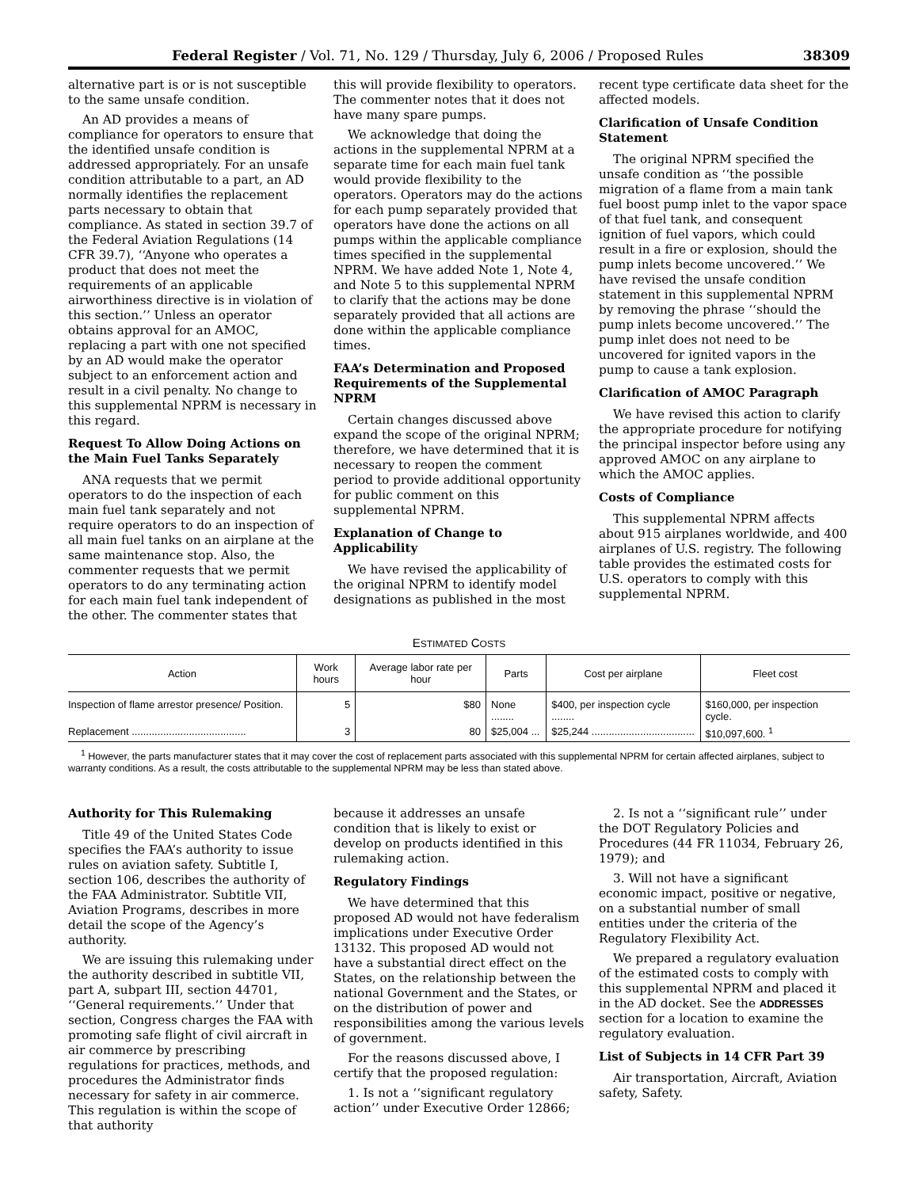Federal Register / Vol. 71, No. 129 / Thursday, July 6, 2006 / Proposed Rules 38309
alternative part is or is not susceptible to the same unsafe condition.
An AD provides a means of compliance for operators to ensure that the identified unsafe condition is addressed appropriately. For an unsafe condition attributable to a part, an AD normally identifies the replacement parts necessary to obtain that compliance. As stated in section 39.7 of the Federal Aviation Regulations (14 CFR 39.7), ‘‘Anyone who operates a product that does not meet the requirements of an applicable airworthiness directive is in violation of this section.’’ Unless an operator obtains approval for an AMOC, replacing a part with one not specified by an AD would make the operator subject to an enforcement action and result in a civil penalty. No change to this supplemental NPRM is necessary in this regard.
Request To Allow Doing Actions on the Main Fuel Tanks Separately
ANA requests that we permit operators to do the inspection of each main fuel tank separately and not require operators to do an inspection of all main fuel tanks on an airplane at the same maintenance stop. Also, the commenter requests that we permit operators to do any terminating action for each main fuel tank independent of the other. The commenter states that
this will provide flexibility to operators. The commenter notes that it does not have many spare pumps.
We acknowledge that doing the actions in the supplemental NPRM at a separate time for each main fuel tank would provide flexibility to the operators. Operators may do the actions for each pump separately provided that operators have done the actions on all pumps within the applicable compliance times specified in the supplemental NPRM. We have added Note 1, Note 4, and Note 5 to this supplemental NPRM to clarify that the actions may be done separately provided that all actions are done within the applicable compliance times.
FAA’s Determination and Proposed Requirements of the Supplemental NPRM
Certain changes discussed above expand the scope of the original NPRM; therefore, we have determined that it is necessary to reopen the comment period to provide additional opportunity for public comment on this supplemental NPRM.
Explanation of Change to Applicability
We have revised the applicability of the original NPRM to identify model designations as published in the most
recent type certificate data sheet for the affected models.
Clarification of Unsafe Condition Statement
The original NPRM specified the unsafe condition as ‘‘the possible migration of a flame from a main tank fuel boost pump inlet to the vapor space of that fuel tank, and consequent ignition of fuel vapors, which could result in a fire or explosion, should the pump inlets become uncovered.’’ We have revised the unsafe condition statement in this supplemental NPRM by removing the phrase ‘‘should the pump inlets become uncovered.’’ The pump inlet does not need to be uncovered for ignited vapors in the pump to cause a tank explosion.
Clarification of AMOC Paragraph
We have revised this action to clarify the appropriate procedure for notifying the principal inspector before using any approved AMOC on any airplane to which the AMOC applies.
Costs of Compliance
This supplemental NPRM affects about 915 airplanes worldwide, and 400 airplanes of U.S. registry. The following table provides the estimated costs for U.S. operators to comply with this supplemental NPRM.
ESTIMATED COSTS
| Action | Work hours | Average labor rate per hour | Parts | Cost per airplane | Fleet cost |
| --- | --- | --- | --- | --- | --- |
| Inspection of flame arrestor presence/ Position. | 5 | $80 | None ........ | $400, per inspection cycle ........ | $160,000, per inspection cycle. |
| Replacement ........................................ | 3 | 80 | $25,004 ... | $25,244 .................................... | $10,097,600. <sup>1</sup> |
<sup>1</sup> However, the parts manufacturer states that it may cover the cost of replacement parts associated with this supplemental NPRM for certain affected airplanes, subject to warranty conditions. As a result, the costs attributable to the supplemental NPRM may be less than stated above.
Authority for This Rulemaking
Title 49 of the United States Code specifies the FAA’s authority to issue rules on aviation safety. Subtitle I, section 106, describes the authority of the FAA Administrator. Subtitle VII, Aviation Programs, describes in more detail the scope of the Agency’s authority.
We are issuing this rulemaking under the authority described in subtitle VII, part A, subpart III, section 44701, ‘‘General requirements.’’ Under that section, Congress charges the FAA with promoting safe flight of civil aircraft in air commerce by prescribing regulations for practices, methods, and procedures the Administrator finds necessary for safety in air commerce. This regulation is within the scope of that authority
because it addresses an unsafe condition that is likely to exist or develop on products identified in this rulemaking action.
Regulatory Findings
We have determined that this proposed AD would not have federalism implications under Executive Order 13132. This proposed AD would not have a substantial direct effect on the States, on the relationship between the national Government and the States, or on the distribution of power and responsibilities among the various levels of government.
For the reasons discussed above, I certify that the proposed regulation:
1. Is not a ‘‘significant regulatory action’’ under Executive Order 12866;
2. Is not a ‘‘significant rule’’ under the DOT Regulatory Policies and Procedures (44 FR 11034, February 26, 1979); and
3. Will not have a significant economic impact, positive or negative, on a substantial number of small entities under the criteria of the Regulatory Flexibility Act.
We prepared a regulatory evaluation of the estimated costs to comply with this supplemental NPRM and placed it in the AD docket. See the ADDRESSES section for a location to examine the regulatory evaluation.
List of Subjects in 14 CFR Part 39
Air transportation, Aircraft, Aviation safety, Safety.